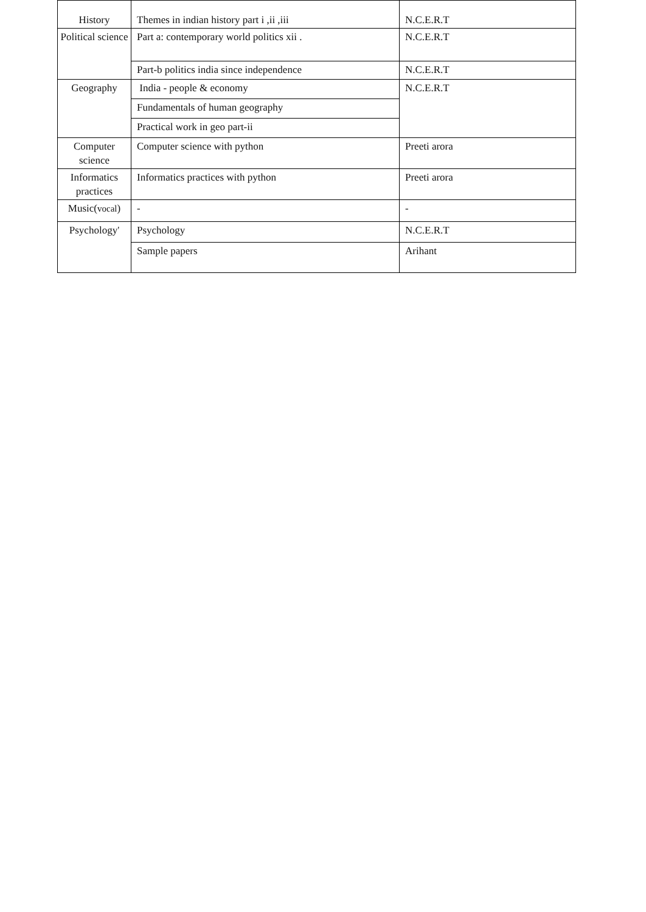| History | Themes in indian history part i ,ii ,iii | N.C.E.R.T |
| Political science | Part a: contemporary world politics xii . | N.C.E.R.T |
| | Part-b politics india since independence | N.C.E.R.T |
| Geography | India - people & economy | N.C.E.R.T |
| | Fundamentals of human geography | |
| | Practical work in geo part-ii | |
| Computer science | Computer science with python | Preeti arora |
| Informatics practices | Informatics practices with python | Preeti arora |
| Music( vocal ) | - | - |
| Psychology' | Psychology | N.C.E.R.T |
| | Sample papers | Arihant |